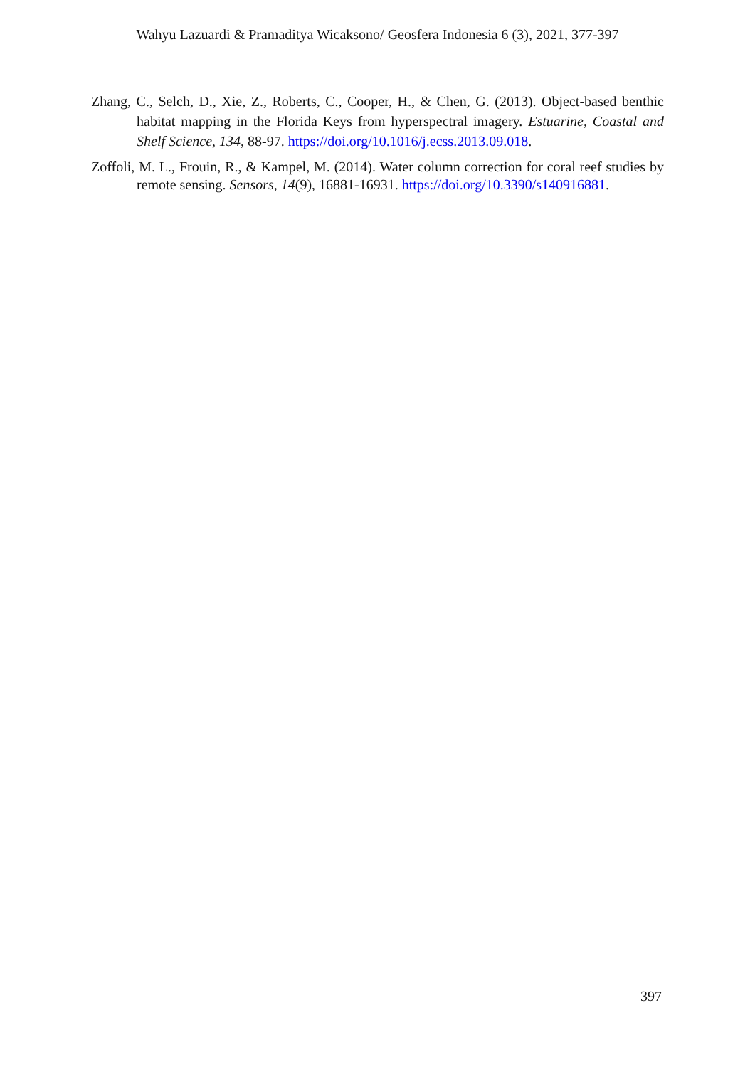Wahyu Lazuardi & Pramaditya Wicaksono/ Geosfera Indonesia 6 (3), 2021, 377-397
Zhang, C., Selch, D., Xie, Z., Roberts, C., Cooper, H., & Chen, G. (2013). Object-based benthic habitat mapping in the Florida Keys from hyperspectral imagery. Estuarine, Coastal and Shelf Science, 134, 88-97. https://doi.org/10.1016/j.ecss.2013.09.018.
Zoffoli, M. L., Frouin, R., & Kampel, M. (2014). Water column correction for coral reef studies by remote sensing. Sensors, 14(9), 16881-16931. https://doi.org/10.3390/s140916881.
397